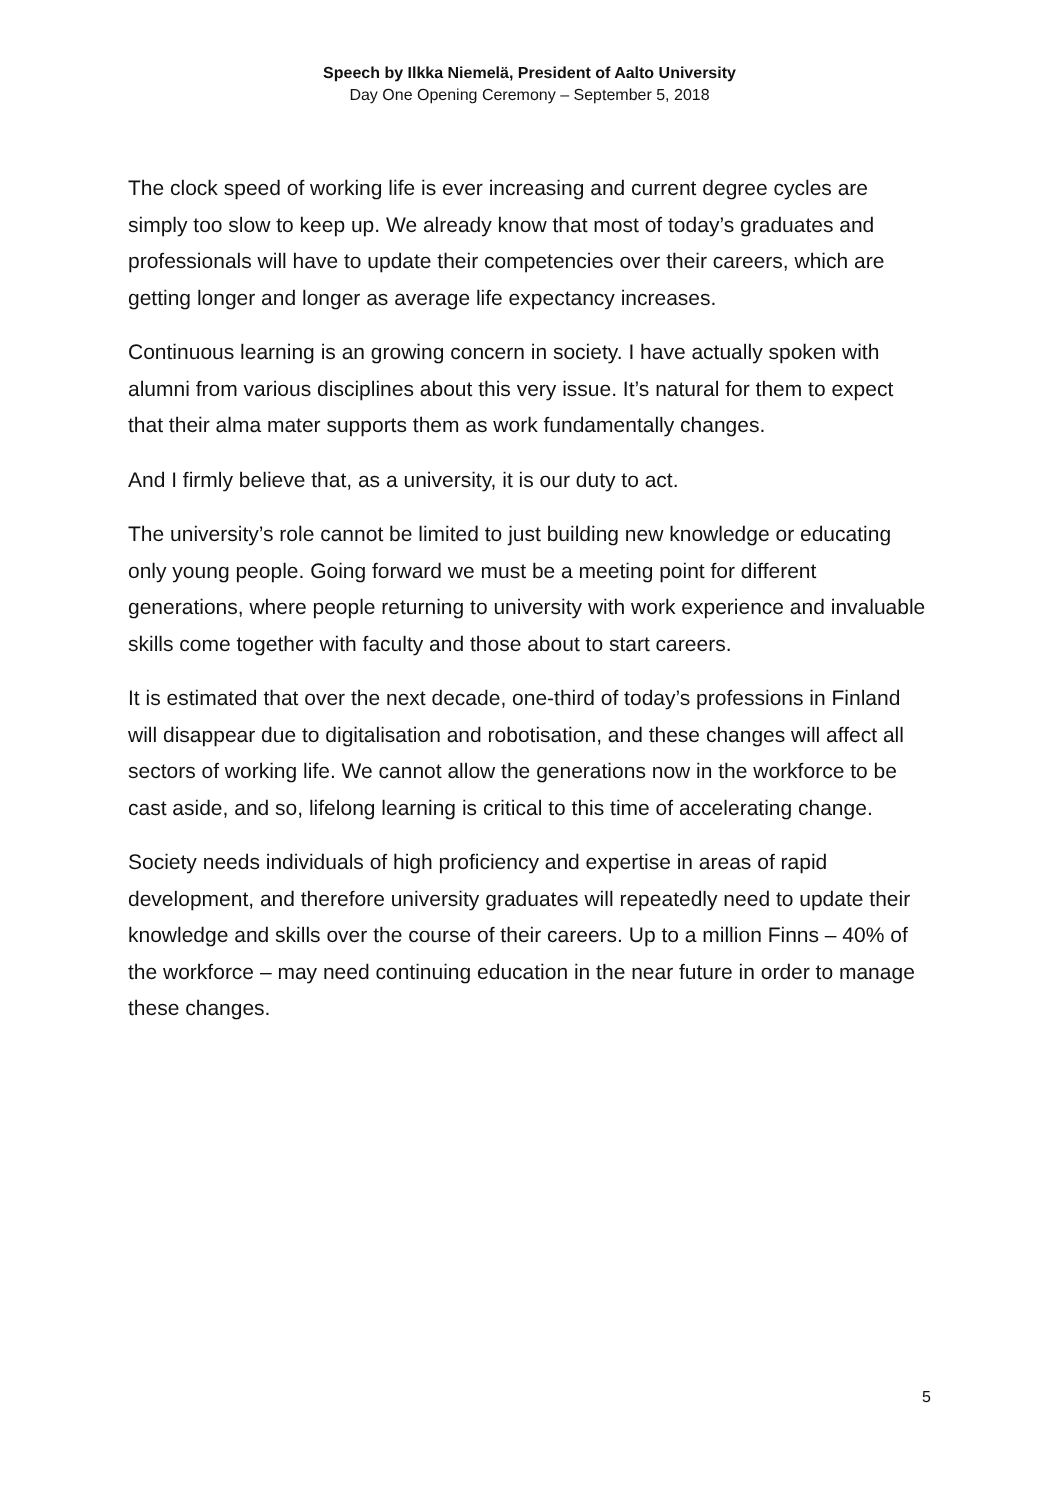Speech by Ilkka Niemelä, President of Aalto University
Day One Opening Ceremony – September 5, 2018
The clock speed of working life is ever increasing and current degree cycles are simply too slow to keep up. We already know that most of today’s graduates and professionals will have to update their competencies over their careers, which are getting longer and longer as average life expectancy increases.
Continuous learning is an growing concern in society. I have actually spoken with alumni from various disciplines about this very issue. It’s natural for them to expect that their alma mater supports them as work fundamentally changes.
And I firmly believe that, as a university, it is our duty to act.
The university’s role cannot be limited to just building new knowledge or educating only young people. Going forward we must be a meeting point for different generations, where people returning to university with work experience and invaluable skills come together with faculty and those about to start careers.
It is estimated that over the next decade, one-third of today’s professions in Finland will disappear due to digitalisation and robotisation, and these changes will affect all sectors of working life. We cannot allow the generations now in the workforce to be cast aside, and so, lifelong learning is critical to this time of accelerating change.
Society needs individuals of high proficiency and expertise in areas of rapid development, and therefore university graduates will repeatedly need to update their knowledge and skills over the course of their careers. Up to a million Finns – 40% of the workforce – may need continuing education in the near future in order to manage these changes.
5